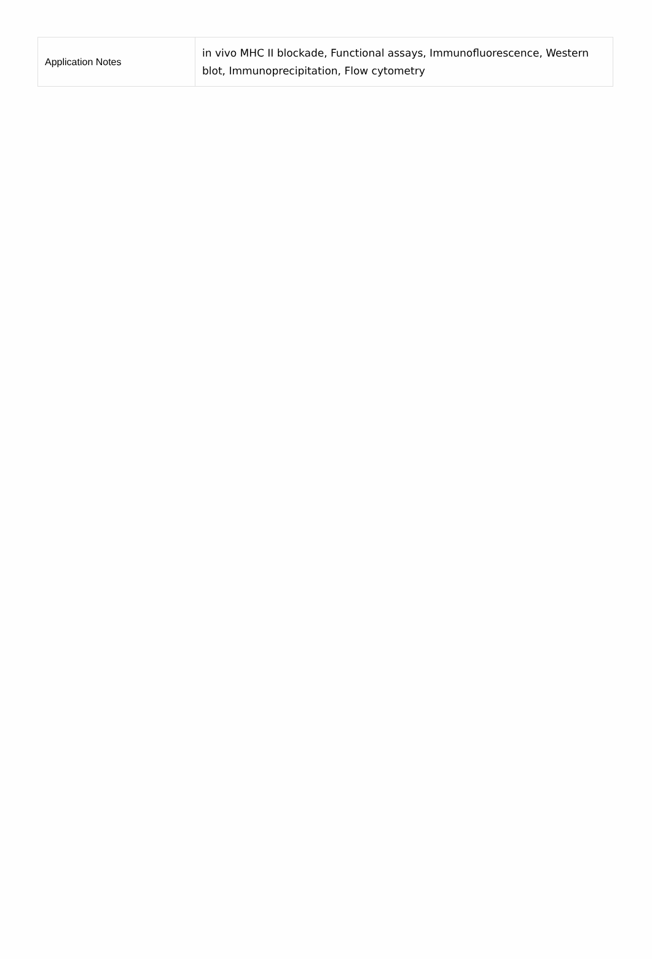| Application Notes | in vivo MHC II blockade, Functional assays, Immunofluorescence, Western blot, Immunoprecipitation, Flow cytometry |